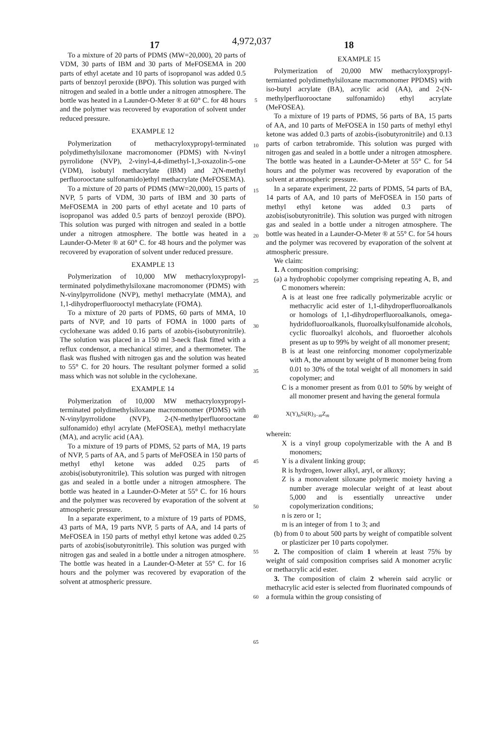17 4,972,037 18
To a mixture of 20 parts of PDMS (MW=20,000), 20 parts of VDM, 30 parts of IBM and 30 parts of MeFOSEMA in 200 parts of ethyl acetate and 10 parts of isopropanol was added 0.5 parts of benzoyl peroxide (BPO). This solution was purged with nitrogen and sealed in a bottle under a nitrogen atmosphere. The bottle was heated in a Launder-O-Meter ® at 60° C. for 48 hours and the polymer was recovered by evaporation of solvent under reduced pressure.
EXAMPLE 12
Polymerization of methacryloxypropyl-terminated polydimethylsiloxane macromonomer (PDMS) with N-vinyl pyrrolidone (NVP), 2-vinyl-4,4-dimethyl-1,3-oxazolin-5-one (VDM), isobutyl methacrylate (IBM) and 2(N-methyl perfluorooctane sulfonamido)ethyl methacrylate (MeFOSEMA).
To a mixture of 20 parts of PDMS (MW=20,000), 15 parts of NVP, 5 parts of VDM, 30 parts of IBM and 30 parts of MeFOSEMA in 200 parts of ethyl acetate and 10 parts of isopropanol was added 0.5 parts of benzoyl peroxide (BPO). This solution was purged with nitrogen and sealed in a bottle under a nitrogen atmosphere. The bottle was heated in a Launder-O-Meter ® at 60° C. for 48 hours and the polymer was recovered by evaporation of solvent under reduced pressure.
EXAMPLE 13
Polymerization of 10,000 MW methacryloxypropyl-terminated polydimethylsiloxane macromonomer (PDMS) with N-vinylpyrrolidone (NVP), methyl methacrylate (MMA), and 1,1-dihydroperfluorooctyl methacrylate (FOMA).
To a mixture of 20 parts of PDMS, 60 parts of MMA, 10 parts of NVP, and 10 parts of FOMA in 1000 parts of cyclohexane was added 0.16 parts of azobis-(isobutyronitrile). The solution was placed in a 150 ml 3-neck flask fitted with a reflux condensor, a mechanical stirrer, and a thermometer. The flask was flushed with nitrogen gas and the solution was heated to 55° C. for 20 hours. The resultant polymer formed a solid mass which was not soluble in the cyclohexane.
EXAMPLE 14
Polymerization of 10,000 MW methacryloxypropyl-terminated polydimethylsiloxane macromonomer (PDMS) with N-vinylpyrrolidone (NVP), 2-(N-methylperfluorooctane sulfonamido) ethyl acrylate (MeFOSEA), methyl methacrylate (MA), and acrylic acid (AA).
To a mixture of 19 parts of PDMS, 52 parts of MA, 19 parts of NVP, 5 parts of AA, and 5 parts of MeFOSEA in 150 parts of methyl ethyl ketone was added 0.25 parts of azobis(isobutyronitrile). This solution was purged with nitrogen gas and sealed in a bottle under a nitrogen atmosphere. The bottle was heated in a Launder-O-Meter at 55° C. for 16 hours and the polymer was recovered by evaporation of the solvent at atmospheric pressure.
In a separate experiment, to a mixture of 19 parts of PDMS, 43 parts of MA, 19 parts NVP, 5 parts of AA, and 14 parts of MeFOSEA in 150 parts of methyl ethyl ketone was added 0.25 parts of azobis(isobutyronitrile). This solution was purged with nitrogen gas and sealed in a bottle under a nitrogen atmosphere. The bottle was heated in a Launder-O-Meter at 55° C. for 16 hours and the polymer was recovered by evaporation of the solvent at atmospheric pressure.
5
10
15
20
25
30
35
40
45
50
55
60
65
EXAMPLE 15
Polymerization of 20,000 MW methacryloxypropyl-termianted polydimethylsiloxane macromonomer PPDMS) with iso-butyl acrylate (BA), acrylic acid (AA), and 2-(N-methylperfluorooctane sulfonamido) ethyl acrylate (MeFOSEA).
To a mixture of 19 parts of PDMS, 56 parts of BA, 15 parts of AA, and 10 parts of MeFOSEA in 150 parts of methyl ethyl ketone was added 0.3 parts of azobis-(isobutyronitrile) and 0.13 parts of carbon tetrabromide. This solution was purged with nitrogen gas and sealed in a bottle under a nitrogen atmosphere. The bottle was heated in a Launder-O-Meter at 55° C. for 54 hours and the polymer was recovered by evaporation of the solvent at atmospheric pressure.
In a separate experiment, 22 parts of PDMS, 54 parts of BA, 14 parts of AA, and 10 parts of MeFOSEA in 150 parts of methyl ethyl ketone was added 0.3 parts of azobis(isobutyronitrile). This solution was purged with nitrogen gas and sealed in a bottle under a nitrogen atmosphere. The bottle was heated in a Launder-O-Meter ® at 55° C. for 54 hours and the polymer was recovered by evaporation of the solvent at atmospheric pressure.
We claim:
1. A composition comprising:
(a) a hydrophobic copolymer comprising repeating A, B, and C monomers wherein:
A is at least one free radically polymerizable acrylic or methacrylic acid ester of 1,1-dihydroperfluoroalkanols or homologs of 1,1-dihydroperfluoroalkanols, omega-hydridofluoroalkanols, fluoroalkylsulfonamide alcohols, cyclic fluoroalkyl alcohols, and fluoroether alcohols present as up to 99% by weight of all monomer present;
B is at least one reinforcing monomer copolymerizable with A, the amount by weight of B monomer being from 0.01 to 30% of the total weight of all monomers in said copolymer; and
C is a monomer present as from 0.01 to 50% by weight of all monomer present and having the general formula
X(Y)<sub>n</sub>Si(R)<sub>3−m</sub>Z<sub>m</sub>
wherein:
X is a vinyl group copolymerizable with the A and B monomers;
Y is a divalent linking group;
R is hydrogen, lower alkyl, aryl, or alkoxy;
Z is a monovalent siloxane polymeric moiety having a number average molecular weight of at least about 5,000 and is essentially unreactive under copolymerization conditions;
n is zero or 1;
m is an integer of from 1 to 3; and
(b) from 0 to about 500 parts by weight of compatible solvent or plasticizer per 10 parts copolymer.
2. The composition of claim 1 wherein at least 75% by weight of said composition comprises said A monomer acrylic or methacrylic acid ester.
3. The composition of claim 2 wherein said acrylic or methacrylic acid ester is selected from fluorinated compounds of a formula within the group consisting of